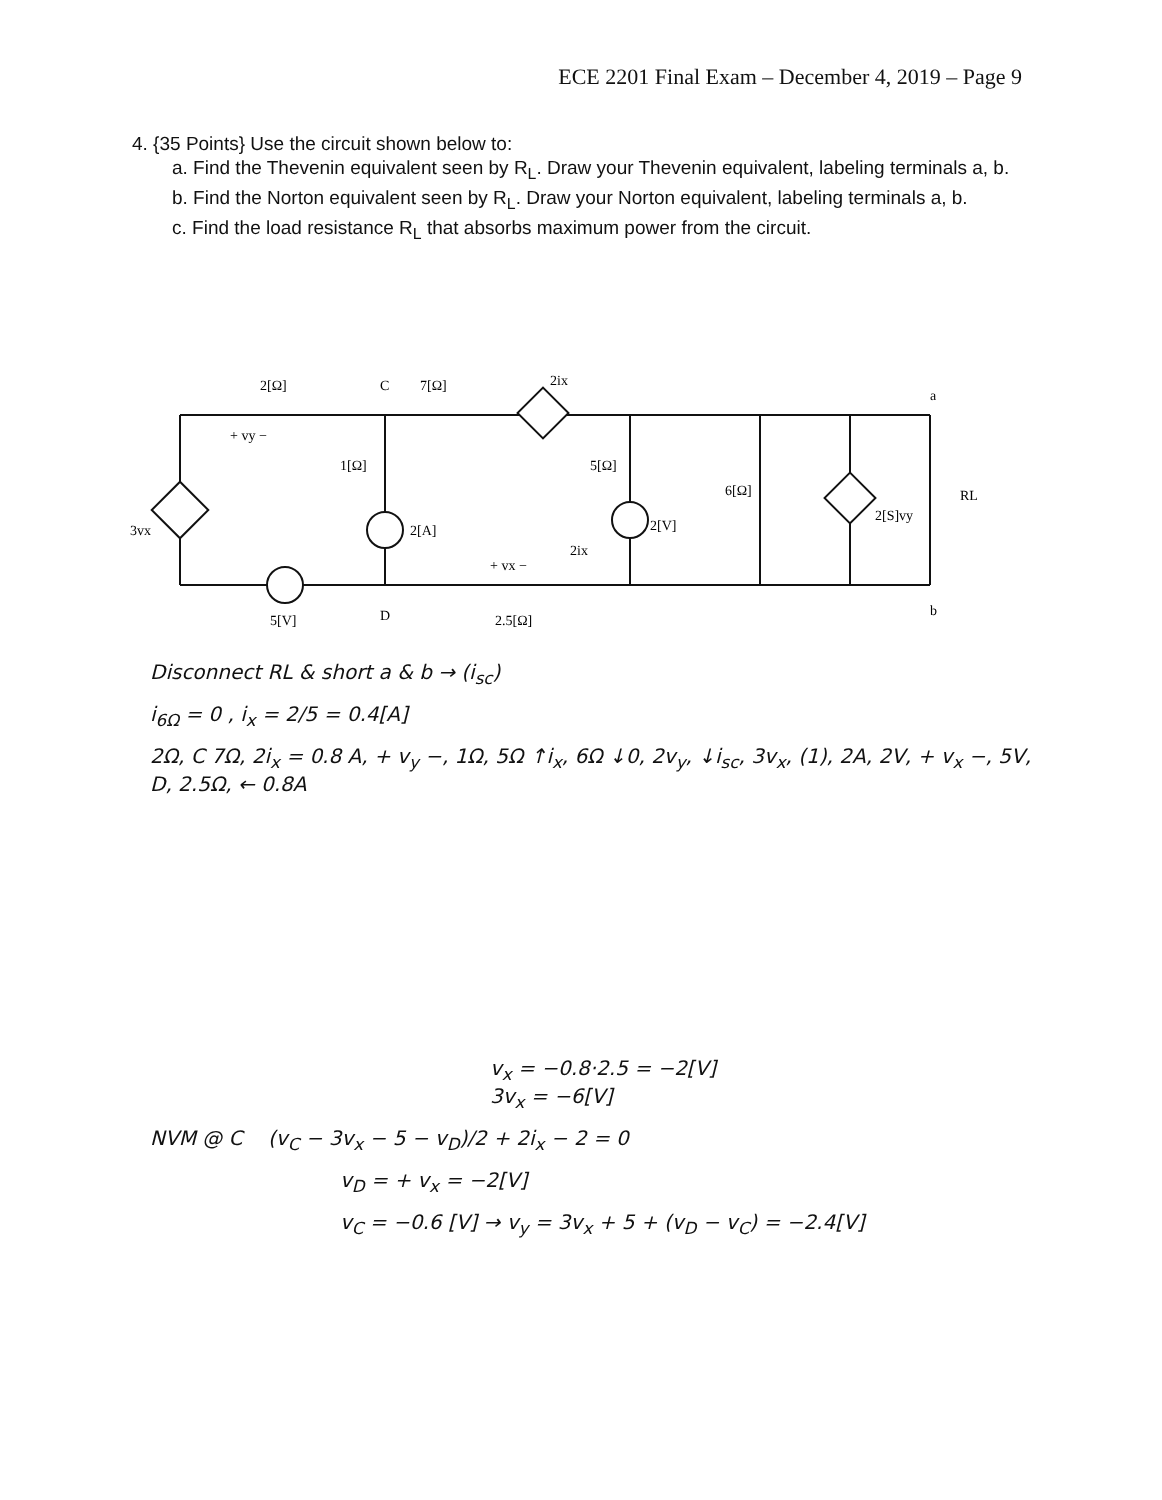ECE 2201 Final Exam – December 4, 2019 – Page 9
4. {35 Points} Use the circuit shown below to:
a. Find the Thevenin equivalent seen by R<sub>L</sub>. Draw your Thevenin equivalent, labeling terminals a, b.
b. Find the Norton equivalent seen by R<sub>L</sub>. Draw your Norton equivalent, labeling terminals a, b.
c. Find the load resistance R<sub>L</sub> that absorbs maximum power from the circuit.
2[Ω]
+ vy −
C
7[Ω]
2ix
1[Ω]
2[A]
5[Ω]
2[V]
6[Ω]
2[S]vy
RL
a
b
3vx
5[V]
D
+ vx −
2.5[Ω]
2ix
Disconnect RL & short a & b → (i<sub>sc</sub>)
i<sub>6Ω</sub> = 0 , i<sub>x</sub> = 2/5 = 0.4[A]
2Ω, C 7Ω, 2i<sub>x</sub> = 0.8 A, + v<sub>y</sub> −, 1Ω, 5Ω ↑i<sub>x</sub>, 6Ω ↓0, 2v<sub>y</sub>, ↓i<sub>sc</sub>, 3v<sub>x</sub>, (1), 2A, 2V, + v<sub>x</sub> −, 5V, D, 2.5Ω, ← 0.8A
v<sub>x</sub> = −0.8·2.5 = −2[V]
3v<sub>x</sub> = −6[V]
NVM @ C (v<sub>C</sub> − 3v<sub>x</sub> − 5 − v<sub>D</sub>)/2 + 2i<sub>x</sub> − 2 = 0
v<sub>D</sub> = + v<sub>x</sub> = −2[V]
v<sub>C</sub> = −0.6 [V] → v<sub>y</sub> = 3v<sub>x</sub> + 5 + (v<sub>D</sub> − v<sub>C</sub>) = −2.4[V]